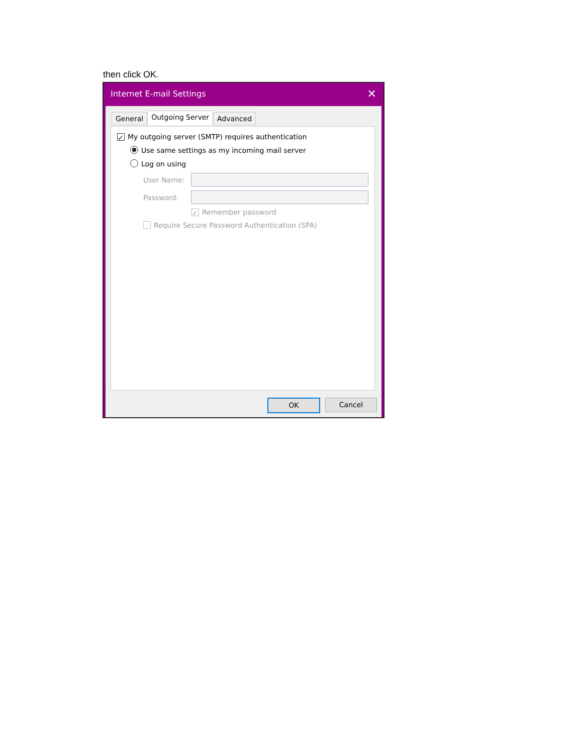then click OK.
Internet E-mail Settings ✕
General
Outgoing Server
Advanced
✓ My outgoing server (SMTP) requires authentication
Use same settings as my incoming mail server
Log on using
User Name:
Password:
✓ Remember password
Require Secure Password Authentication (SPA)
OK Cancel